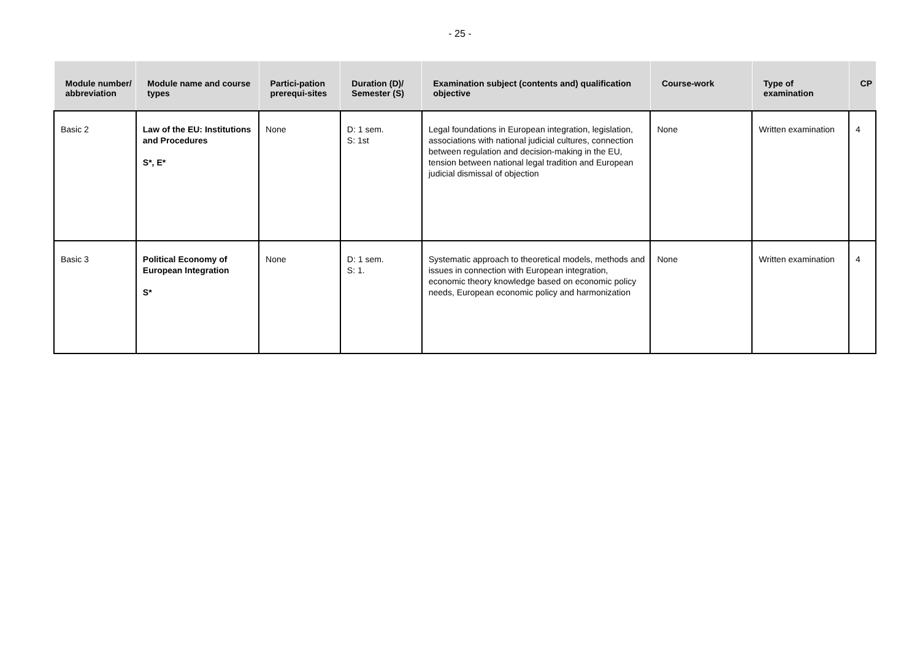- 25 -
| Module number/ abbreviation | Module name and course types | Partici-pation prerequi-sites | Duration (D)/ Semester (S) | Examination subject (contents and) qualification objective | Course-work | Type of examination | CP |
| --- | --- | --- | --- | --- | --- | --- | --- |
| Basic 2 | Law of the EU: Institutions and Procedures S*, E* | None | D: 1 sem. S: 1st | Legal foundations in European integration, legislation, associations with national judicial cultures, connection between regulation and decision-making in the EU, tension between national legal tradition and European judicial dismissal of objection | None | Written examination | 4 |
| Basic 3 | Political Economy of European Integration S* | None | D: 1 sem. S: 1. | Systematic approach to theoretical models, methods and issues in connection with European integration, economic theory knowledge based on economic policy needs, European economic policy and harmonization | None | Written examination | 4 |